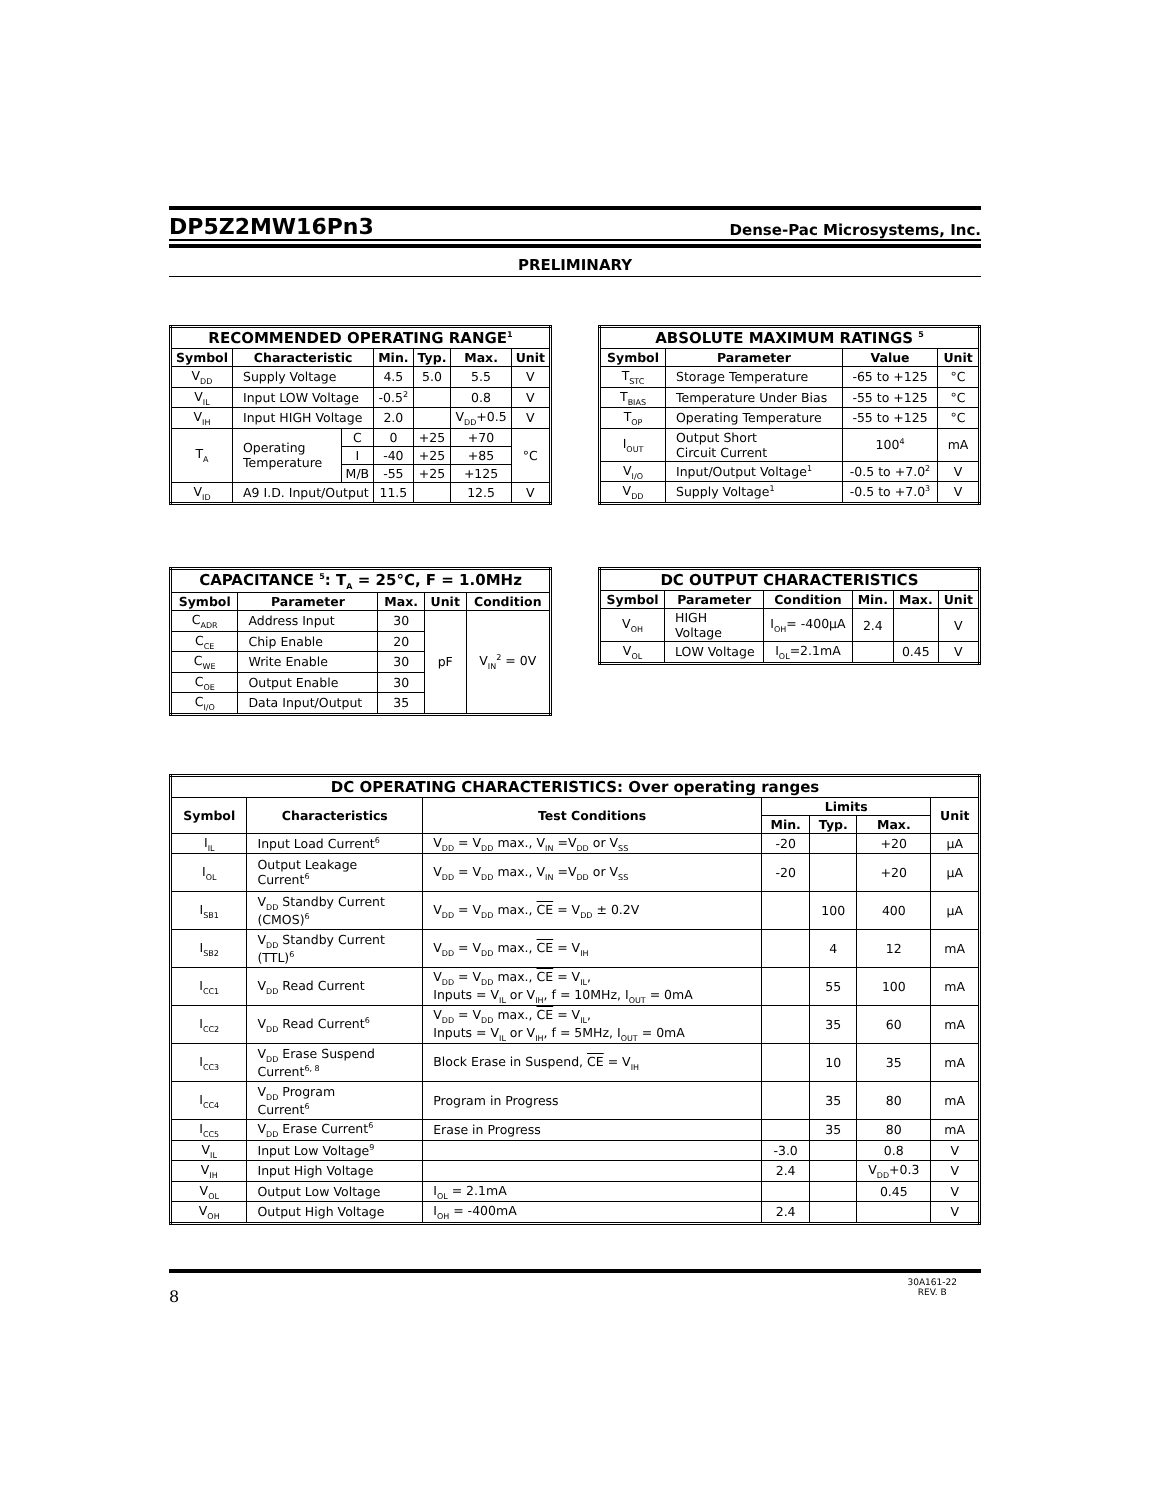DP5Z2MW16Pn3
Dense-Pac Microsystems, Inc.
PRELIMINARY
| RECOMMENDED OPERATING RANGE<sup>1</sup> | | | | | | |
| --- | --- | --- | --- | --- | --- | --- |
| Symbol | Characteristic | | Min. | Typ. | Max. | Unit |
| V<sub>DD</sub> | Supply Voltage | | 4.5 | 5.0 | 5.5 | V |
| V<sub>IL</sub> | Input LOW Voltage | | -0.5<sup>2</sup> | | 0.8 | V |
| V<sub>IH</sub> | Input HIGH Voltage | | 2.0 | | V<sub>DD</sub>+0.5 | V |
| T<sub>A</sub> | Operating Temperature | C | 0 | +25 | +70 | °C |
| | | I | -40 | +25 | +85 | |
| | | M/B | -55 | +25 | +125 | |
| V<sub>ID</sub> | A9 I.D. Input/Output | | 11.5 | | 12.5 | V |
| ABSOLUTE MAXIMUM RATINGS <sup>5</sup> | | | |
| --- | --- | --- | --- |
| Symbol | Parameter | Value | Unit |
| T<sub>STC</sub> | Storage Temperature | -65 to +125 | °C |
| T<sub>BIAS</sub> | Temperature Under Bias | -55 to +125 | °C |
| T<sub>OP</sub> | Operating Temperature | -55 to +125 | °C |
| I<sub>OUT</sub> | Output Short Circuit Current | 100<sup>4</sup> | mA |
| V<sub>I/O</sub> | Input/Output Voltage<sup>1</sup> | -0.5 to +7.0<sup>2</sup> | V |
| V<sub>DD</sub> | Supply Voltage<sup>1</sup> | -0.5 to +7.0<sup>3</sup> | V |
| CAPACITANCE <sup>5</sup>: T<sub>A</sub> = 25°C, F = 1.0MHz | | | | |
| --- | --- | --- | --- | --- |
| Symbol | Parameter | Max. | Unit | Condition |
| C<sub>ADR</sub> | Address Input | 30 | pF | V<sub>IN</sub><sup>2</sup> = 0V |
| C<sub>CE</sub> | Chip Enable | 20 | | |
| C<sub>WE</sub> | Write Enable | 30 | | |
| C<sub>OE</sub> | Output Enable | 30 | | |
| C<sub>I/O</sub> | Data Input/Output | 35 | | |
| DC OUTPUT CHARACTERISTICS | | | | | |
| --- | --- | --- | --- | --- | --- |
| Symbol | Parameter | Condition | Min. | Max. | Unit |
| V<sub>OH</sub> | HIGH Voltage | I<sub>OH</sub>= -400µA | 2.4 | | V |
| V<sub>OL</sub> | LOW Voltage | I<sub>OL</sub>=2.1mA | | 0.45 | V |
| DC OPERATING CHARACTERISTICS: Over operating ranges | | | | | | |
| --- | --- | --- | --- | --- | --- | --- |
| Symbol | Characteristics | Test Conditions | Limits | | | Unit |
| | | | Min. | Typ. | Max. | |
| I<sub>IL</sub> | Input Load Current<sup>6</sup> | V<sub>DD</sub> = V<sub>DD</sub> max., V<sub>IN</sub> =V<sub>DD</sub> or V<sub>SS</sub> | -20 | | +20 | µA |
| I<sub>OL</sub> | Output Leakage Current<sup>6</sup> | V<sub>DD</sub> = V<sub>DD</sub> max., V<sub>IN</sub> =V<sub>DD</sub> or V<sub>SS</sub> | -20 | | +20 | µA |
| I<sub>SB1</sub> | V<sub>DD</sub> Standby Current (CMOS)<sup>6</sup> | V<sub>DD</sub> = V<sub>DD</sub> max., CE = V<sub>DD</sub> ± 0.2V | | 100 | 400 | µA |
| I<sub>SB2</sub> | V<sub>DD</sub> Standby Current (TTL)<sup>6</sup> | V<sub>DD</sub> = V<sub>DD</sub> max., CE = V<sub>IH</sub> | | 4 | 12 | mA |
| I<sub>CC1</sub> | V<sub>DD</sub> Read Current | V<sub>DD</sub> = V<sub>DD</sub> max., CE = V<sub>IL</sub>, Inputs = V<sub>IL</sub> or V<sub>IH</sub>, f = 10MHz, I<sub>OUT</sub> = 0mA | | 55 | 100 | mA |
| I<sub>CC2</sub> | V<sub>DD</sub> Read Current<sup>6</sup> | V<sub>DD</sub> = V<sub>DD</sub> max., CE = V<sub>IL</sub>, Inputs = V<sub>IL</sub> or V<sub>IH</sub>, f = 5MHz, I<sub>OUT</sub> = 0mA | | 35 | 60 | mA |
| I<sub>CC3</sub> | V<sub>DD</sub> Erase Suspend Current<sup>6, 8</sup> | Block Erase in Suspend, CE = V<sub>IH</sub> | | 10 | 35 | mA |
| I<sub>CC4</sub> | V<sub>DD</sub> Program Current<sup>6</sup> | Program in Progress | | 35 | 80 | mA |
| I<sub>CC5</sub> | V<sub>DD</sub> Erase Current<sup>6</sup> | Erase in Progress | | 35 | 80 | mA |
| V<sub>IL</sub> | Input Low Voltage<sup>9</sup> | | -3.0 | | 0.8 | V |
| V<sub>IH</sub> | Input High Voltage | | 2.4 | | V<sub>DD</sub>+0.3 | V |
| V<sub>OL</sub> | Output Low Voltage | I<sub>OL</sub> = 2.1mA | | | 0.45 | V |
| V<sub>OH</sub> | Output High Voltage | I<sub>OH</sub> = -400mA | 2.4 | | | V |
8 30A161-22
REV. B